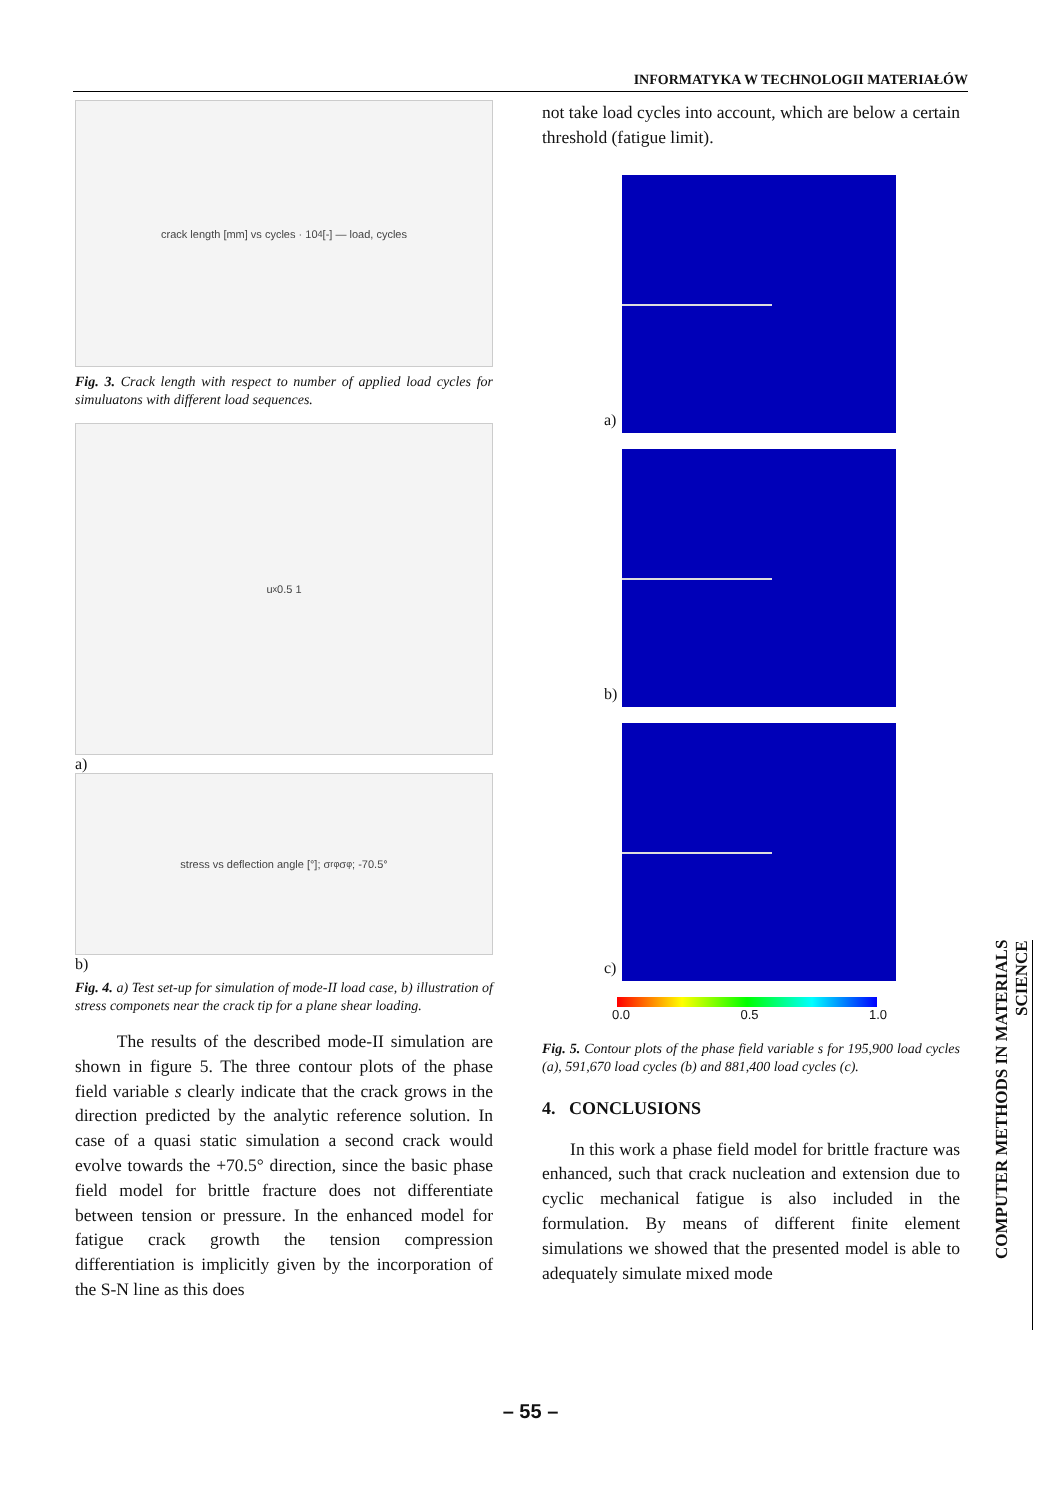INFORMATYKA W TECHNOLOGII MATERIAŁÓW
crack length [mm] vs cycles · 10<sup>4</sup> [-] — load, cycles
Fig. 3. Crack length with respect to number of applied load cycles for simuluatons with different load sequences.
u<sub>x</sub> 0.5 1
a)
stress vs deflection angle [°]; σ<sub>rφ</sub> σ<sub>φ</sub>; -70.5°
b)
Fig. 4. a) Test set-up for simulation of mode-II load case, b) illustration of stress componets near the crack tip for a plane shear loading.
The results of the described mode-II simulation are shown in figure 5. The three contour plots of the phase field variable s clearly indicate that the crack grows in the direction predicted by the analytic reference solution. In case of a quasi static simulation a second crack would evolve towards the +70.5° direction, since the basic phase field model for brittle fracture does not differentiate between tension or pressure. In the enhanced model for fatigue crack growth the tension compression differentiation is implicitly given by the incorporation of the S-N line as this does
not take load cycles into account, which are below a certain threshold (fatigue limit).
a)
b)
c)
0.0 0.5 1.0
Fig. 5. Contour plots of the phase field variable s for 195,900 load cycles (a), 591,670 load cycles (b) and 881,400 load cycles (c).
4. CONCLUSIONS
In this work a phase field model for brittle fracture was enhanced, such that crack nucleation and extension due to cyclic mechanical fatigue is also included in the formulation. By means of different finite element simulations we showed that the presented model is able to adequately simulate mixed mode
COMPUTER METHODS IN MATERIALS SCIENCE
– 55 –